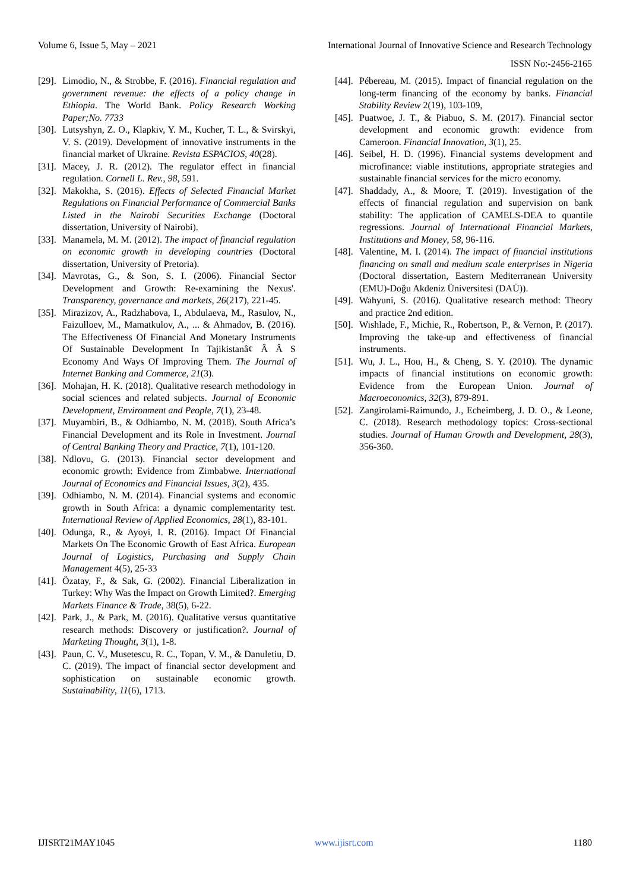Volume 6, Issue 5, May – 2021 International Journal of Innovative Science and Research Technology
ISSN No:-2456-2165
[29]. Limodio, N., & Strobbe, F. (2016). Financial regulation and government revenue: the effects of a policy change in Ethiopia. The World Bank. Policy Research Working Paper;No. 7733
[30]. Lutsyshyn, Z. O., Klapkiv, Y. M., Kucher, T. L., & Svirskyi, V. S. (2019). Development of innovative instruments in the financial market of Ukraine. Revista ESPACIOS, 40(28).
[31]. Macey, J. R. (2012). The regulator effect in financial regulation. Cornell L. Rev., 98, 591.
[32]. Makokha, S. (2016). Effects of Selected Financial Market Regulations on Financial Performance of Commercial Banks Listed in the Nairobi Securities Exchange (Doctoral dissertation, University of Nairobi).
[33]. Manamela, M. M. (2012). The impact of financial regulation on economic growth in developing countries (Doctoral dissertation, University of Pretoria).
[34]. Mavrotas, G., & Son, S. I. (2006). Financial Sector Development and Growth: Re-examining the Nexus'. Transparency, governance and markets, 26(217), 221-45.
[35]. Mirazizov, A., Radzhabova, I., Abdulaeva, M., Rasulov, N., Faizulloev, M., Mamatkulov, A., ... & Ahmadov, B. (2016). The Effectiveness Of Financial And Monetary Instruments Of Sustainable Development In Tajikistanâ¢ Â Â S Economy And Ways Of Improving Them. The Journal of Internet Banking and Commerce, 21(3).
[36]. Mohajan, H. K. (2018). Qualitative research methodology in social sciences and related subjects. Journal of Economic Development, Environment and People, 7(1), 23-48.
[37]. Muyambiri, B., & Odhiambo, N. M. (2018). South Africa’s Financial Development and its Role in Investment. Journal of Central Banking Theory and Practice, 7(1), 101-120.
[38]. Ndlovu, G. (2013). Financial sector development and economic growth: Evidence from Zimbabwe. International Journal of Economics and Financial Issues, 3(2), 435.
[39]. Odhiambo, N. M. (2014). Financial systems and economic growth in South Africa: a dynamic complementarity test. International Review of Applied Economics, 28(1), 83-101.
[40]. Odunga, R., & Ayoyi, I. R. (2016). Impact Of Financial Markets On The Economic Growth of East Africa. European Journal of Logistics, Purchasing and Supply Chain Management 4(5), 25-33
[41]. Özatay, F., & Sak, G. (2002). Financial Liberalization in Turkey: Why Was the Impact on Growth Limited?. Emerging Markets Finance & Trade, 38(5), 6-22.
[42]. Park, J., & Park, M. (2016). Qualitative versus quantitative research methods: Discovery or justification?. Journal of Marketing Thought, 3(1), 1-8.
[43]. Paun, C. V., Musetescu, R. C., Topan, V. M., & Danuletiu, D. C. (2019). The impact of financial sector development and sophistication on sustainable economic growth. Sustainability, 11(6), 1713.
[44]. Pébereau, M. (2015). Impact of financial regulation on the long-term financing of the economy by banks. Financial Stability Review 2(19), 103-109,
[45]. Puatwoe, J. T., & Piabuo, S. M. (2017). Financial sector development and economic growth: evidence from Cameroon. Financial Innovation, 3(1), 25.
[46]. Seibel, H. D. (1996). Financial systems development and microfinance: viable institutions, appropriate strategies and sustainable financial services for the micro economy.
[47]. Shaddady, A., & Moore, T. (2019). Investigation of the effects of financial regulation and supervision on bank stability: The application of CAMELS-DEA to quantile regressions. Journal of International Financial Markets, Institutions and Money, 58, 96-116.
[48]. Valentine, M. I. (2014). The impact of financial institutions financing on small and medium scale enterprises in Nigeria (Doctoral dissertation, Eastern Mediterranean University (EMU)-Doğu Akdeniz Üniversitesi (DAÜ)).
[49]. Wahyuni, S. (2016). Qualitative research method: Theory and practice 2nd edition.
[50]. Wishlade, F., Michie, R., Robertson, P., & Vernon, P. (2017). Improving the take-up and effectiveness of financial instruments.
[51]. Wu, J. L., Hou, H., & Cheng, S. Y. (2010). The dynamic impacts of financial institutions on economic growth: Evidence from the European Union. Journal of Macroeconomics, 32(3), 879-891.
[52]. Zangirolami-Raimundo, J., Echeimberg, J. D. O., & Leone, C. (2018). Research methodology topics: Cross-sectional studies. Journal of Human Growth and Development, 28(3), 356-360.
IJISRT21MAY1045 www.ijisrt.com 1180